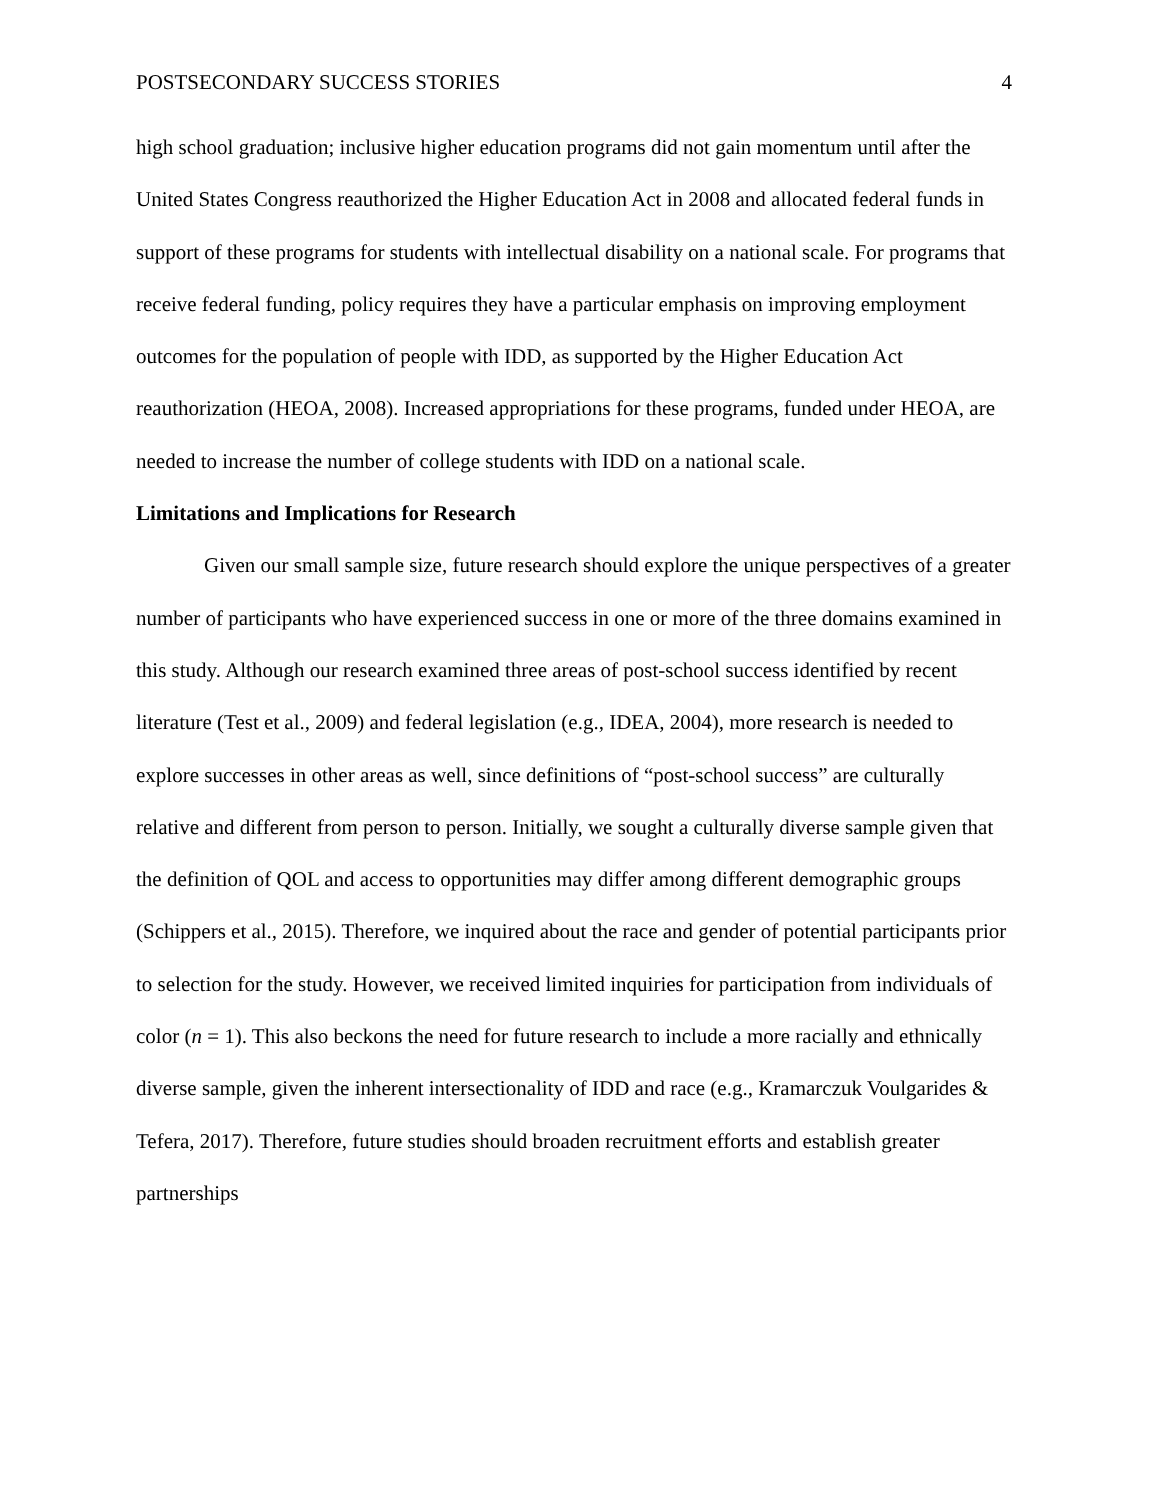POSTSECONDARY SUCCESS STORIES 4
high school graduation; inclusive higher education programs did not gain momentum until after the United States Congress reauthorized the Higher Education Act in 2008 and allocated federal funds in support of these programs for students with intellectual disability on a national scale. For programs that receive federal funding, policy requires they have a particular emphasis on improving employment outcomes for the population of people with IDD, as supported by the Higher Education Act reauthorization (HEOA, 2008). Increased appropriations for these programs, funded under HEOA, are needed to increase the number of college students with IDD on a national scale.
Limitations and Implications for Research
Given our small sample size, future research should explore the unique perspectives of a greater number of participants who have experienced success in one or more of the three domains examined in this study. Although our research examined three areas of post-school success identified by recent literature (Test et al., 2009) and federal legislation (e.g., IDEA, 2004), more research is needed to explore successes in other areas as well, since definitions of “post-school success” are culturally relative and different from person to person. Initially, we sought a culturally diverse sample given that the definition of QOL and access to opportunities may differ among different demographic groups (Schippers et al., 2015). Therefore, we inquired about the race and gender of potential participants prior to selection for the study. However, we received limited inquiries for participation from individuals of color (n = 1). This also beckons the need for future research to include a more racially and ethnically diverse sample, given the inherent intersectionality of IDD and race (e.g., Kramarczuk Voulgarides & Tefera, 2017). Therefore, future studies should broaden recruitment efforts and establish greater partnerships